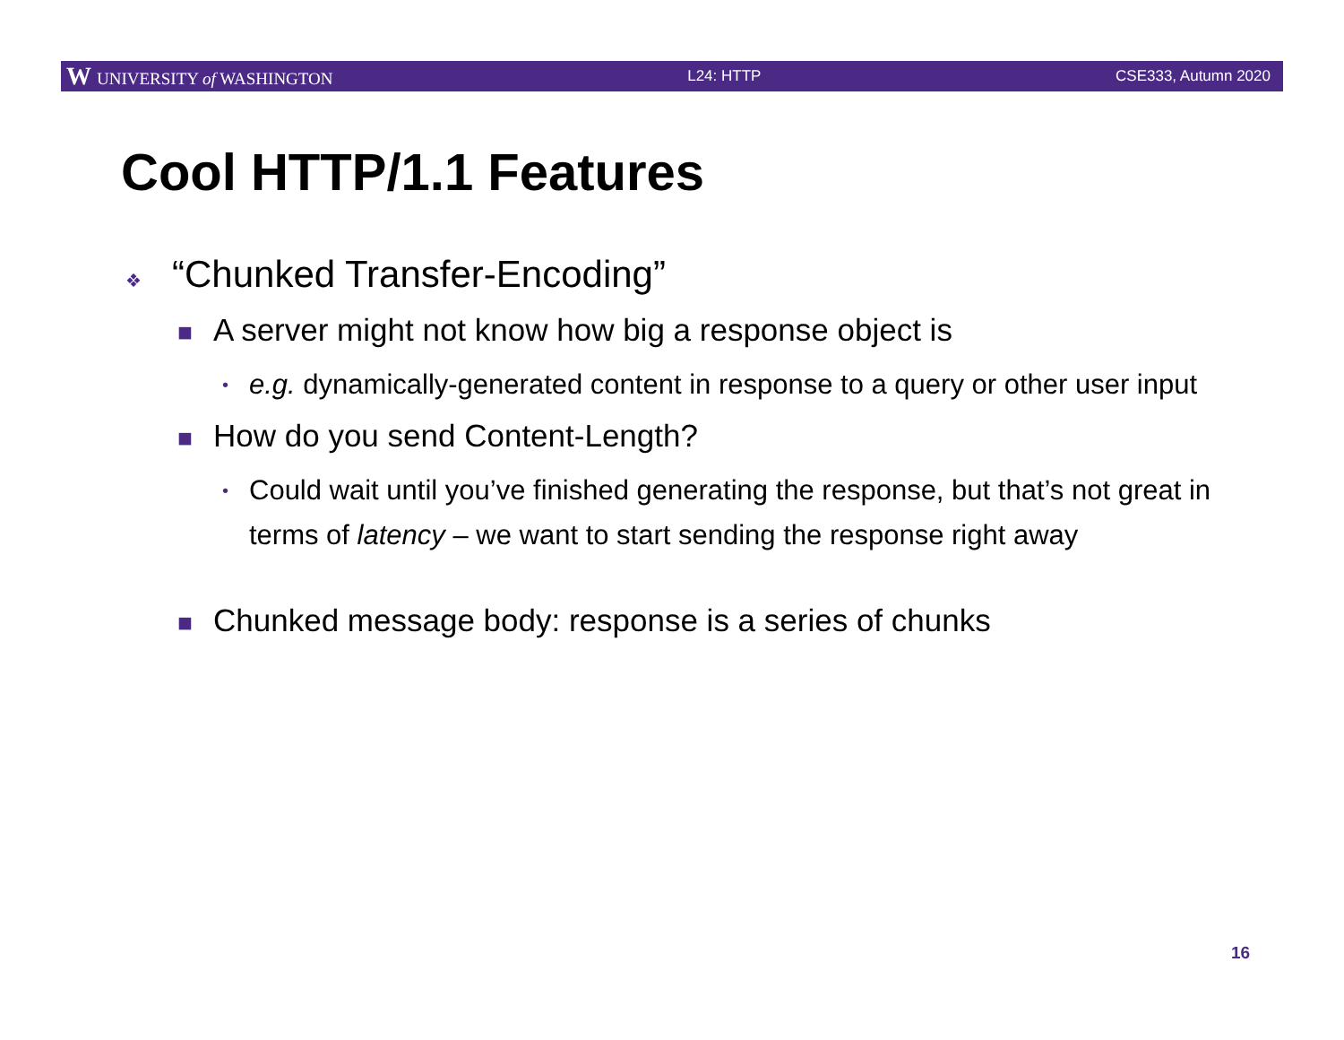W UNIVERSITY of WASHINGTON L24: HTTP CSE333, Autumn 2020
Cool HTTP/1.1 Features
❖ “Chunked Transfer-Encoding”
■ A server might not know how big a response object is
• e.g. dynamically-generated content in response to a query or other user input
■ How do you send Content-Length?
• Could wait until you’ve finished generating the response, but that’s not great in terms of latency – we want to start sending the response right away
■ Chunked message body: response is a series of chunks
16